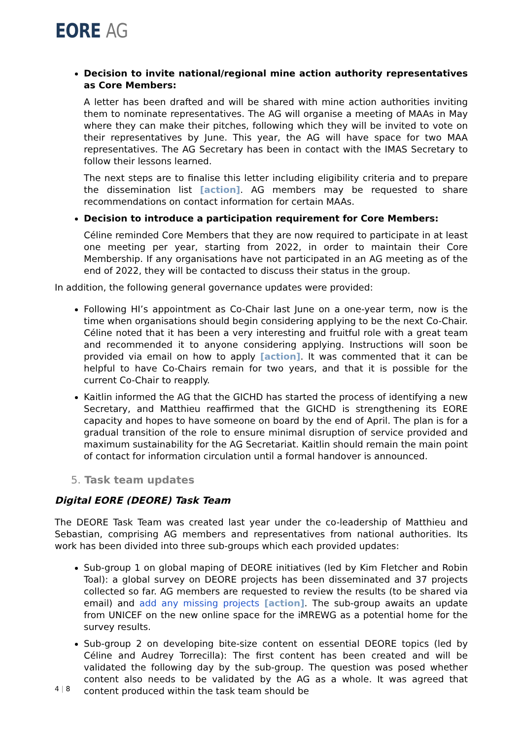EORE AG
Decision to invite national/regional mine action authority representatives as Core Members:
A letter has been drafted and will be shared with mine action authorities inviting them to nominate representatives. The AG will organise a meeting of MAAs in May where they can make their pitches, following which they will be invited to vote on their representatives by June. This year, the AG will have space for two MAA representatives. The AG Secretary has been in contact with the IMAS Secretary to follow their lessons learned.
The next steps are to finalise this letter including eligibility criteria and to prepare the dissemination list [action]. AG members may be requested to share recommendations on contact information for certain MAAs.
Decision to introduce a participation requirement for Core Members:
Céline reminded Core Members that they are now required to participate in at least one meeting per year, starting from 2022, in order to maintain their Core Membership. If any organisations have not participated in an AG meeting as of the end of 2022, they will be contacted to discuss their status in the group.
In addition, the following general governance updates were provided:
Following HI’s appointment as Co-Chair last June on a one-year term, now is the time when organisations should begin considering applying to be the next Co-Chair. Céline noted that it has been a very interesting and fruitful role with a great team and recommended it to anyone considering applying. Instructions will soon be provided via email on how to apply [action]. It was commented that it can be helpful to have Co-Chairs remain for two years, and that it is possible for the current Co-Chair to reapply.
Kaitlin informed the AG that the GICHD has started the process of identifying a new Secretary, and Matthieu reaffirmed that the GICHD is strengthening its EORE capacity and hopes to have someone on board by the end of April. The plan is for a gradual transition of the role to ensure minimal disruption of service provided and maximum sustainability for the AG Secretariat. Kaitlin should remain the main point of contact for information circulation until a formal handover is announced.
5. Task team updates
Digital EORE (DEORE) Task Team
The DEORE Task Team was created last year under the co-leadership of Matthieu and Sebastian, comprising AG members and representatives from national authorities. Its work has been divided into three sub-groups which each provided updates:
Sub-group 1 on global maping of DEORE initiatives (led by Kim Fletcher and Robin Toal): a global survey on DEORE projects has been disseminated and 37 projects collected so far. AG members are requested to review the results (to be shared via email) and add any missing projects [action]. The sub-group awaits an update from UNICEF on the new online space for the iMREWG as a potential home for the survey results.
Sub-group 2 on developing bite-size content on essential DEORE topics (led by Céline and Audrey Torrecilla): The first content has been created and will be validated the following day by the sub-group. The question was posed whether content also needs to be validated by the AG as a whole. It was agreed that content produced within the task team should be
4 | 8